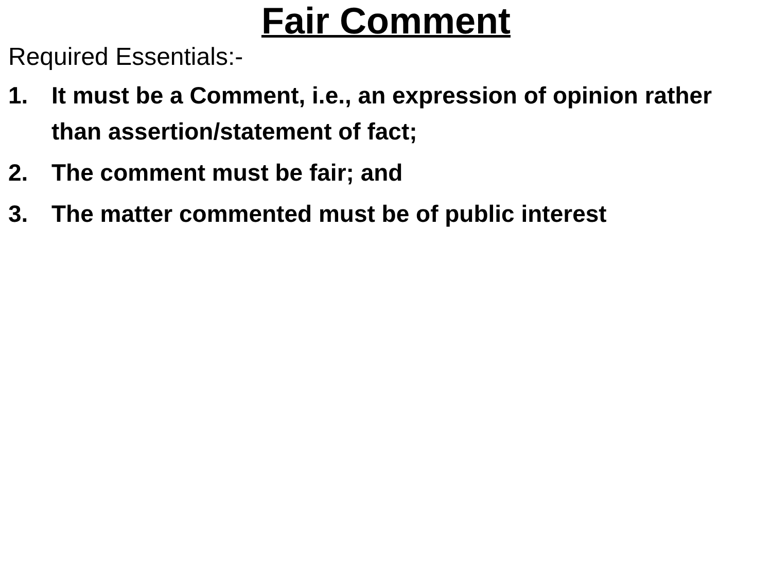Fair Comment
Required Essentials:-
1. It must be a Comment, i.e., an expression of opinion rather than assertion/statement of fact;
2. The comment must be fair; and
3. The matter commented must be of public interest